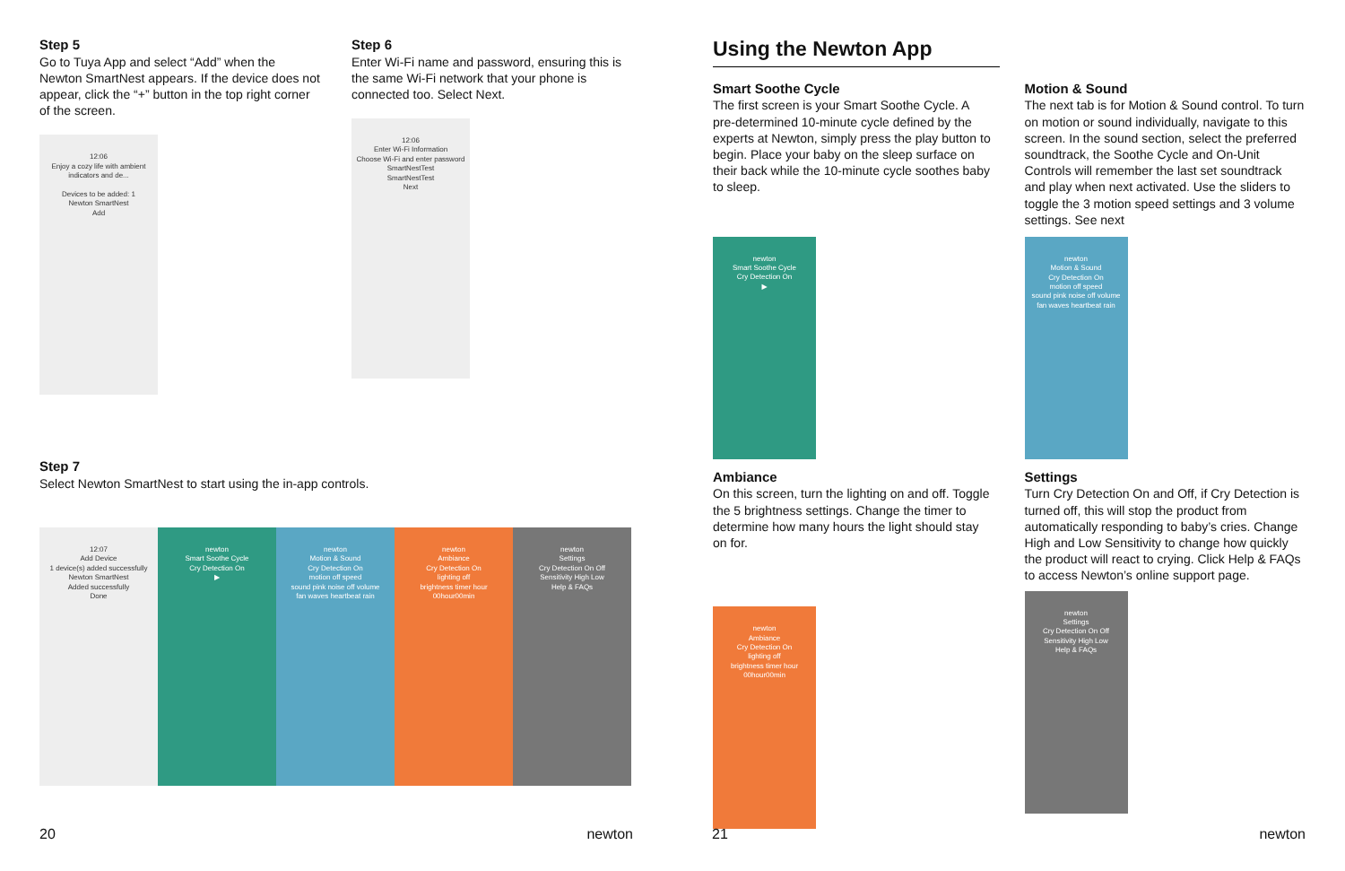Step 5
Go to Tuya App and select “Add” when the Newton SmartNest appears. If the device does not appear, click the “+” button in the top right corner of the screen.
12:06
Enjoy a cozy life with ambient indicators and de...
Devices to be added: 1
Newton SmartNest
Add
Step 6
Enter Wi-Fi name and password, ensuring this is the same Wi-Fi network that your phone is connected too. Select Next.
12:06
Enter Wi-Fi Information
Choose Wi-Fi and enter password
SmartNestTest
SmartNestTest
Next
Step 7
Select Newton SmartNest to start using the in-app controls.
12:07
Add Device
1 device(s) added successfully
Newton SmartNest
Added successfully
Done
newton
Smart Soothe Cycle
Cry Detection On
▶
newton
Motion & Sound
Cry Detection On
motion off speed
sound pink noise off volume
fan waves heartbeat rain
newton
Ambiance
Cry Detection On
lighting off
brightness timer hour
00hour00min
newton
Settings
Cry Detection On Off
Sensitivity High Low
Help & FAQs
20 newton
Using the Newton App
Smart Soothe Cycle
The first screen is your Smart Soothe Cycle. A pre-determined 10-minute cycle defined by the experts at Newton, simply press the play button to begin. Place your baby on the sleep surface on their back while the 10-minute cycle soothes baby to sleep.
newton
Smart Soothe Cycle
Cry Detection On
▶
Motion & Sound
The next tab is for Motion & Sound control. To turn on motion or sound individually, navigate to this screen. In the sound section, select the preferred soundtrack, the Soothe Cycle and On-Unit Controls will remember the last set soundtrack and play when next activated. Use the sliders to toggle the 3 motion speed settings and 3 volume settings. See next
newton
Motion & Sound
Cry Detection On
motion off speed
sound pink noise off volume
fan waves heartbeat rain
Ambiance
On this screen, turn the lighting on and off. Toggle the 5 brightness settings. Change the timer to determine how many hours the light should stay on for.
newton
Ambiance
Cry Detection On
lighting off
brightness timer hour
00hour00min
Settings
Turn Cry Detection On and Off, if Cry Detection is turned off, this will stop the product from automatically responding to baby’s cries. Change High and Low Sensitivity to change how quickly the product will react to crying. Click Help & FAQs to access Newton’s online support page.
newton
Settings
Cry Detection On Off
Sensitivity High Low
Help & FAQs
21 newton